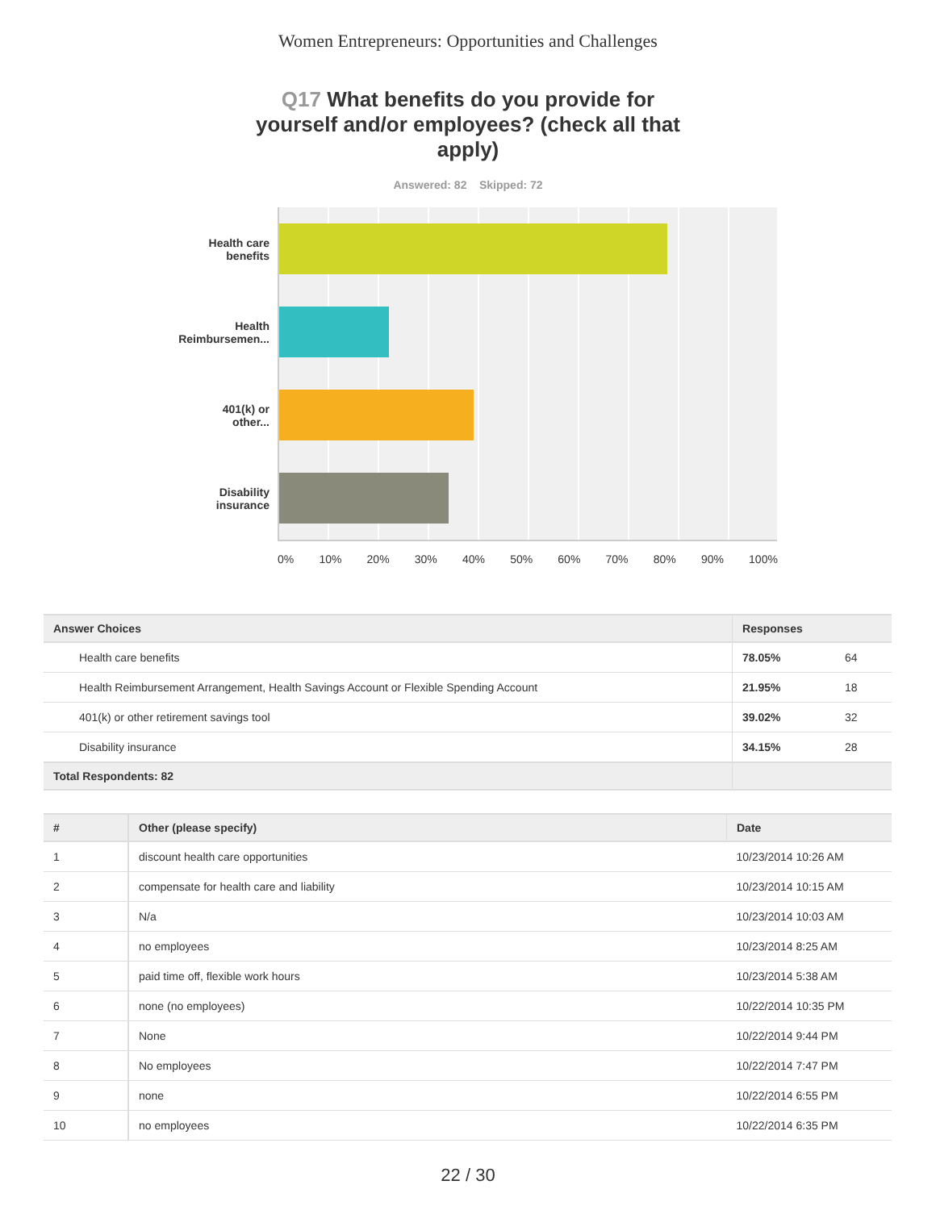Women Entrepreneurs: Opportunities and Challenges
Q17 What benefits do you provide for yourself and/or employees? (check all that apply)
Answered: 82 Skipped: 72
Health care
benefits
Health
Reimbursemen...
401(k) or
other...
Disability
insurance
0% 10% 20% 30% 40% 50% 60% 70% 80% 90% 100%
| Answer Choices | Responses | |
| --- | --- | --- |
| Health care benefits | 78.05% | 64 |
| Health Reimbursement Arrangement, Health Savings Account or Flexible Spending Account | 21.95% | 18 |
| 401(k) or other retirement savings tool | 39.02% | 32 |
| Disability insurance | 34.15% | 28 |
| Total Respondents: 82 | | |
| # | Other (please specify) | Date |
| --- | --- | --- |
| 1 | discount health care opportunities | 10/23/2014 10:26 AM |
| 2 | compensate for health care and liability | 10/23/2014 10:15 AM |
| 3 | N/a | 10/23/2014 10:03 AM |
| 4 | no employees | 10/23/2014 8:25 AM |
| 5 | paid time off, flexible work hours | 10/23/2014 5:38 AM |
| 6 | none (no employees) | 10/22/2014 10:35 PM |
| 7 | None | 10/22/2014 9:44 PM |
| 8 | No employees | 10/22/2014 7:47 PM |
| 9 | none | 10/22/2014 6:55 PM |
| 10 | no employees | 10/22/2014 6:35 PM |
22 / 30